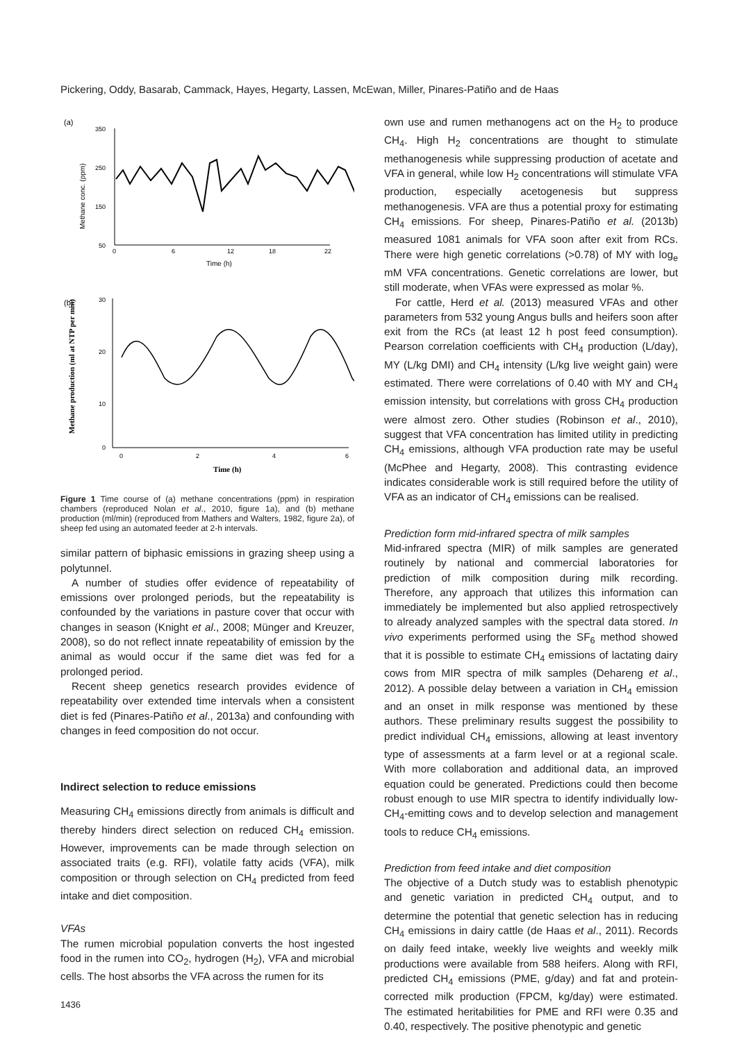Pickering, Oddy, Basarab, Cammack, Hayes, Hegarty, Lassen, McEwan, Miller, Pinares-Patiño and de Haas
(a)
Methane conc. (ppm)
350
250
150
50
0
6
12
18
22
Time (h)
(b)
Methane production (ml at NTP per min)
30
20
10
0
0
2
4
6
Time (h)
Figure 1 Time course of (a) methane concentrations (ppm) in respiration chambers (reproduced Nolan et al., 2010, figure 1a), and (b) methane production (ml/min) (reproduced from Mathers and Walters, 1982, figure 2a), of sheep fed using an automated feeder at 2-h intervals.
similar pattern of biphasic emissions in grazing sheep using a polytunnel.
A number of studies offer evidence of repeatability of emissions over prolonged periods, but the repeatability is confounded by the variations in pasture cover that occur with changes in season (Knight et al., 2008; Münger and Kreuzer, 2008), so do not reflect innate repeatability of emission by the animal as would occur if the same diet was fed for a prolonged period.
Recent sheep genetics research provides evidence of repeatability over extended time intervals when a consistent diet is fed (Pinares-Patiño et al., 2013a) and confounding with changes in feed composition do not occur.
Indirect selection to reduce emissions
Measuring CH<sub>4</sub> emissions directly from animals is difficult and thereby hinders direct selection on reduced CH<sub>4</sub> emission. However, improvements can be made through selection on associated traits (e.g. RFI), volatile fatty acids (VFA), milk composition or through selection on CH<sub>4</sub> predicted from feed intake and diet composition.
VFAs
The rumen microbial population converts the host ingested food in the rumen into CO<sub>2</sub>, hydrogen (H<sub>2</sub>), VFA and microbial cells. The host absorbs the VFA across the rumen for its
own use and rumen methanogens act on the H<sub>2</sub> to produce CH<sub>4</sub>. High H<sub>2</sub> concentrations are thought to stimulate methanogenesis while suppressing production of acetate and VFA in general, while low H<sub>2</sub> concentrations will stimulate VFA production, especially acetogenesis but suppress methanogenesis. VFA are thus a potential proxy for estimating CH<sub>4</sub> emissions. For sheep, Pinares-Patiño et al. (2013b) measured 1081 animals for VFA soon after exit from RCs. There were high genetic correlations (>0.78) of MY with log<sub>e</sub> mM VFA concentrations. Genetic correlations are lower, but still moderate, when VFAs were expressed as molar %.
For cattle, Herd et al. (2013) measured VFAs and other parameters from 532 young Angus bulls and heifers soon after exit from the RCs (at least 12 h post feed consumption). Pearson correlation coefficients with CH<sub>4</sub> production (L/day), MY (L/kg DMI) and CH<sub>4</sub> intensity (L/kg live weight gain) were estimated. There were correlations of 0.40 with MY and CH<sub>4</sub> emission intensity, but correlations with gross CH<sub>4</sub> production were almost zero. Other studies (Robinson et al., 2010), suggest that VFA concentration has limited utility in predicting CH<sub>4</sub> emissions, although VFA production rate may be useful (McPhee and Hegarty, 2008). This contrasting evidence indicates considerable work is still required before the utility of VFA as an indicator of CH<sub>4</sub> emissions can be realised.
Prediction form mid-infrared spectra of milk samples
Mid-infrared spectra (MIR) of milk samples are generated routinely by national and commercial laboratories for prediction of milk composition during milk recording. Therefore, any approach that utilizes this information can immediately be implemented but also applied retrospectively to already analyzed samples with the spectral data stored. In vivo experiments performed using the SF<sub>6</sub> method showed that it is possible to estimate CH<sub>4</sub> emissions of lactating dairy cows from MIR spectra of milk samples (Dehareng et al., 2012). A possible delay between a variation in CH<sub>4</sub> emission and an onset in milk response was mentioned by these authors. These preliminary results suggest the possibility to predict individual CH<sub>4</sub> emissions, allowing at least inventory type of assessments at a farm level or at a regional scale. With more collaboration and additional data, an improved equation could be generated. Predictions could then become robust enough to use MIR spectra to identify individually low-CH<sub>4</sub>-emitting cows and to develop selection and management tools to reduce CH<sub>4</sub> emissions.
Prediction from feed intake and diet composition
The objective of a Dutch study was to establish phenotypic and genetic variation in predicted CH<sub>4</sub> output, and to determine the potential that genetic selection has in reducing CH<sub>4</sub> emissions in dairy cattle (de Haas et al., 2011). Records on daily feed intake, weekly live weights and weekly milk productions were available from 588 heifers. Along with RFI, predicted CH<sub>4</sub> emissions (PME, g/day) and fat and protein-corrected milk production (FPCM, kg/day) were estimated. The estimated heritabilities for PME and RFI were 0.35 and 0.40, respectively. The positive phenotypic and genetic
1436